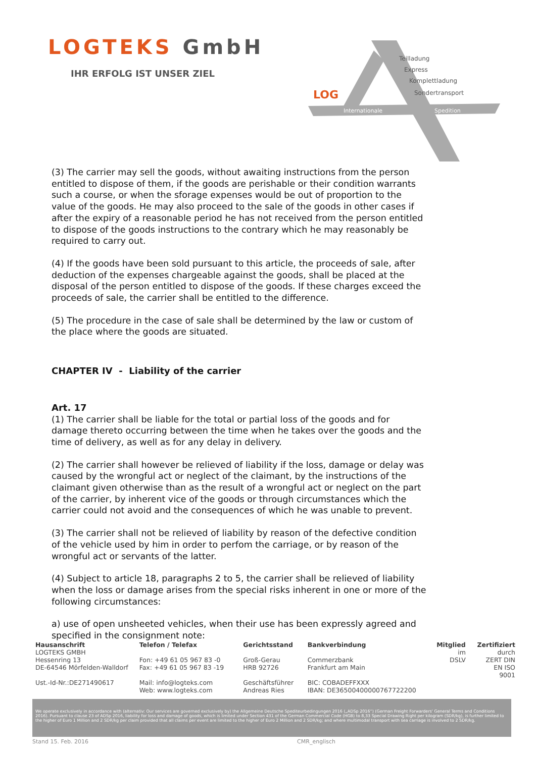LOGTEKS GmbH
IHR ERFOLG IST UNSER ZIEL
LOG
Teilladung
Express
Komplettladung
Sondertransport
Internationale
Spedition
(3) The carrier may sell the goods, without awaiting instructions from the person entitled to dispose of them, if the goods are perishable or their condition warrants such a course, or when the sforage expenses would be out of proportion to the value of the goods. He may also proceed to the sale of the goods in other cases if after the expiry of a reasonable period he has not received from the person entitled to dispose of the goods instructions to the contrary which he may reasonably be required to carry out.
(4) If the goods have been sold pursuant to this article, the proceeds of sale, after deduction of the expenses chargeable against the goods, shall be placed at the disposal of the person entitled to dispose of the goods. If these charges exceed the proceeds of sale, the carrier shall be entitled to the difference.
(5) The procedure in the case of sale shall be determined by the law or custom of the place where the goods are situated.
CHAPTER IV - Liability of the carrier
Art. 17
(1) The carrier shall be liable for the total or partial loss of the goods and for damage thereto occurring between the time when he takes over the goods and the time of delivery, as well as for any delay in delivery.
(2) The carrier shall however be relieved of liability if the loss, damage or delay was caused by the wrongful act or neglect of the claimant, by the instructions of the claimant given otherwise than as the result of a wrongful act or neglect on the part of the carrier, by inherent vice of the goods or through circumstances which the carrier could not avoid and the consequences of which he was unable to prevent.
(3) The carrier shall not be relieved of liability by reason of the defective condition of the vehicle used by him in order to perfom the carriage, or by reason of the wrongful act or servants of the latter.
(4) Subject to article 18, paragraphs 2 to 5, the carrier shall be relieved of liability when the loss or damage arises from the special risks inherent in one or more of the following circumstances:
a) use of open unsheeted vehicles, when their use has been expressly agreed and specified in the consignment note:
Hausanschrift
LOGTEKS GMBH
Hessenring 13
DE-64546 Mörfelden-Walldorf
Ust.-Id-Nr.:DE271490617
Telefon / Telefax
Fon: +49 61 05 967 83 -0
Fax: +49 61 05 967 83 -19
Mail: info@logteks.com
Web: www.logteks.com
Gerichtsstand
Groß-Gerau
HRB 92726
Geschäftsführer
Andreas Ries
Bankverbindung
Commerzbank
Frankfurt am Main
BIC: COBADEFFXXX
IBAN: DE36500400000767722200
Mitglied
im
DSLV
Zertifiziert
durch
ZERT DIN EN ISO 9001
We operate exclusively in accordance with (alternativ: Our services are governed exclusively by) the Allgemeine Deutsche Spediteurbedingungen 2016 („ADSp 2016“) (German Freight Forwarders' General Terms and Conditions 2016). Pursuant to clause 23 of ADSp 2016, liability for loss and damage of goods, which is limited under Section 431 of the German Commercial Code (HGB) to 8,33 Special Drawing Right per kilogram (SDR/kg), is further limited to the higher of Euro 1 Million and 2 SDR/kg per claim provided that all claims per event are limited to the higher of Euro 2 Million and 2 SDR/kg; and where multimodal transport with sea carriage is involved to 2 SDR/kg.
Stand 15. Feb. 2016 CMR_englisch